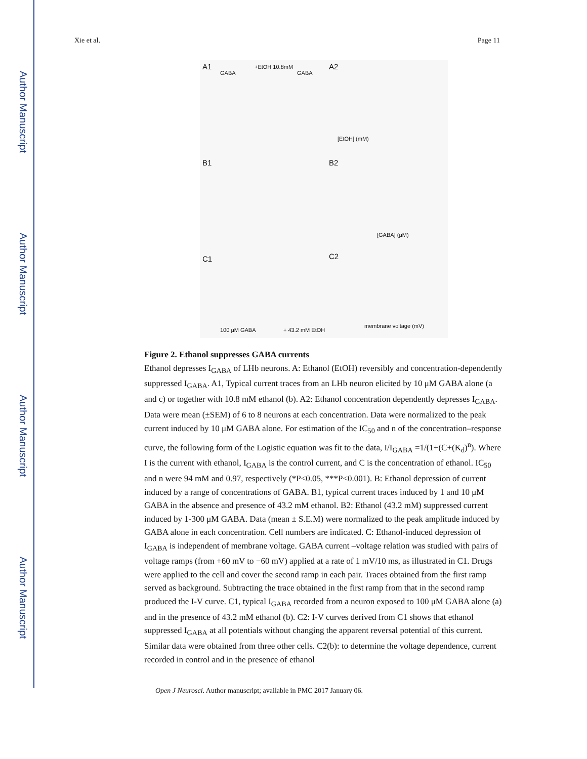Author Manuscript
Author Manuscript
Author Manuscript
Author Manuscript
Xie et al. Page 11
A1 A2
GABA
+EtOH 10.8mM
GABA
[EtOH] (mM)
B1 B2
[GABA] (μM)
C1 C2
100 μM GABA + 43.2 mM EtOH
membrane voltage (mV)
Figure 2. Ethanol suppresses GABA currents
Ethanol depresses I<sub>GABA</sub> of LHb neurons. A: Ethanol (EtOH) reversibly and concentration-dependently suppressed I<sub>GABA</sub>. A1, Typical current traces from an LHb neuron elicited by 10 μM GABA alone (a and c) or together with 10.8 mM ethanol (b). A2: Ethanol concentration dependently depresses I<sub>GABA</sub>. Data were mean (±SEM) of 6 to 8 neurons at each concentration. Data were normalized to the peak current induced by 10 μM GABA alone. For estimation of the IC<sub>50</sub> and n of the concentration–response curve, the following form of the Logistic equation was fit to the data, I/I<sub>GABA</sub> =1/(1+(C+(K<sub>d</sub>)<sup>n</sup>). Where I is the current with ethanol, I<sub>GABA</sub> is the control current, and C is the concentration of ethanol. IC<sub>50</sub> and n were 94 mM and 0.97, respectively (*P<0.05, ***P<0.001). B: Ethanol depression of current induced by a range of concentrations of GABA. B1, typical current traces induced by 1 and 10 μM GABA in the absence and presence of 43.2 mM ethanol. B2: Ethanol (43.2 mM) suppressed current induced by 1-300 μM GABA. Data (mean ± S.E.M) were normalized to the peak amplitude induced by GABA alone in each concentration. Cell numbers are indicated. C: Ethanol-induced depression of I<sub>GABA</sub> is independent of membrane voltage. GABA current –voltage relation was studied with pairs of voltage ramps (from +60 mV to −60 mV) applied at a rate of 1 mV/10 ms, as illustrated in C1. Drugs were applied to the cell and cover the second ramp in each pair. Traces obtained from the first ramp served as background. Subtracting the trace obtained in the first ramp from that in the second ramp produced the I-V curve. C1, typical I<sub>GABA</sub> recorded from a neuron exposed to 100 μM GABA alone (a) and in the presence of 43.2 mM ethanol (b). C2: I-V curves derived from C1 shows that ethanol suppressed I<sub>GABA</sub> at all potentials without changing the apparent reversal potential of this current. Similar data were obtained from three other cells. C2(b): to determine the voltage dependence, current recorded in control and in the presence of ethanol
Open J Neurosci. Author manuscript; available in PMC 2017 January 06.